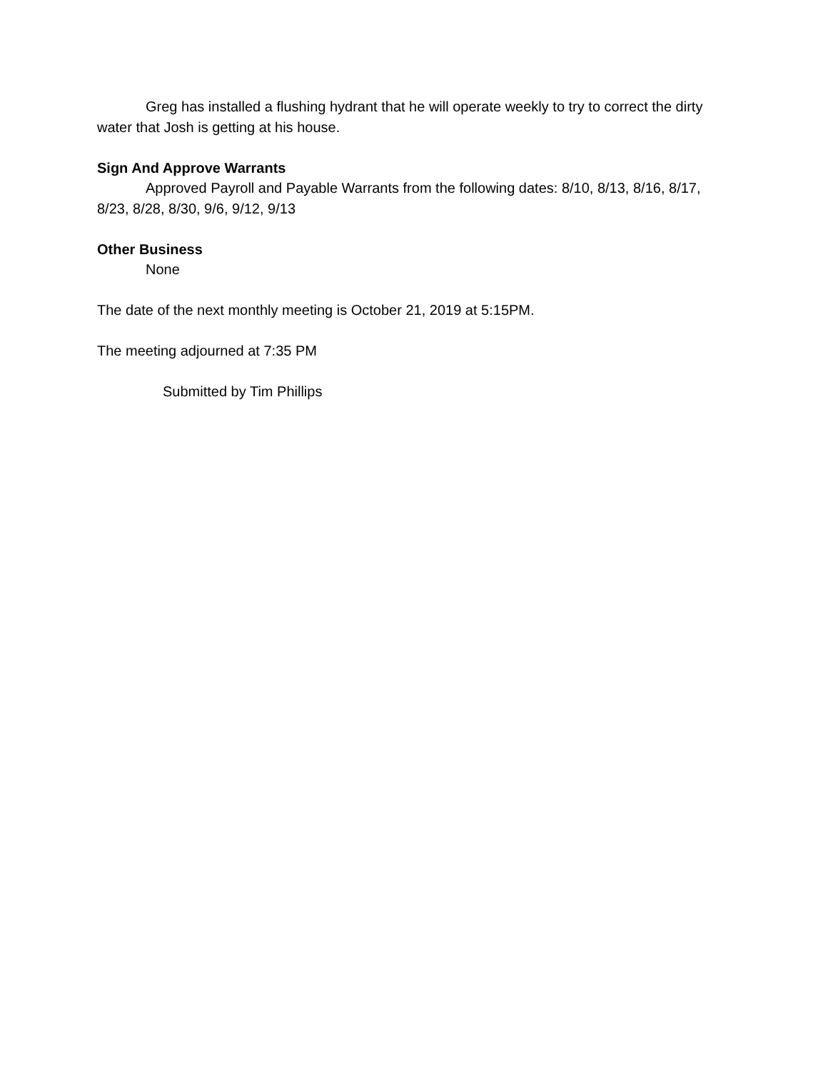Greg has installed a flushing hydrant that he will operate weekly to try to correct the dirty water that Josh is getting at his house.
Sign And Approve Warrants
Approved Payroll and Payable Warrants from the following dates: 8/10, 8/13, 8/16, 8/17, 8/23, 8/28, 8/30, 9/6, 9/12, 9/13
Other Business
None
The date of the next monthly meeting is October 21, 2019 at 5:15PM.
The meeting adjourned at 7:35 PM
Submitted by Tim Phillips